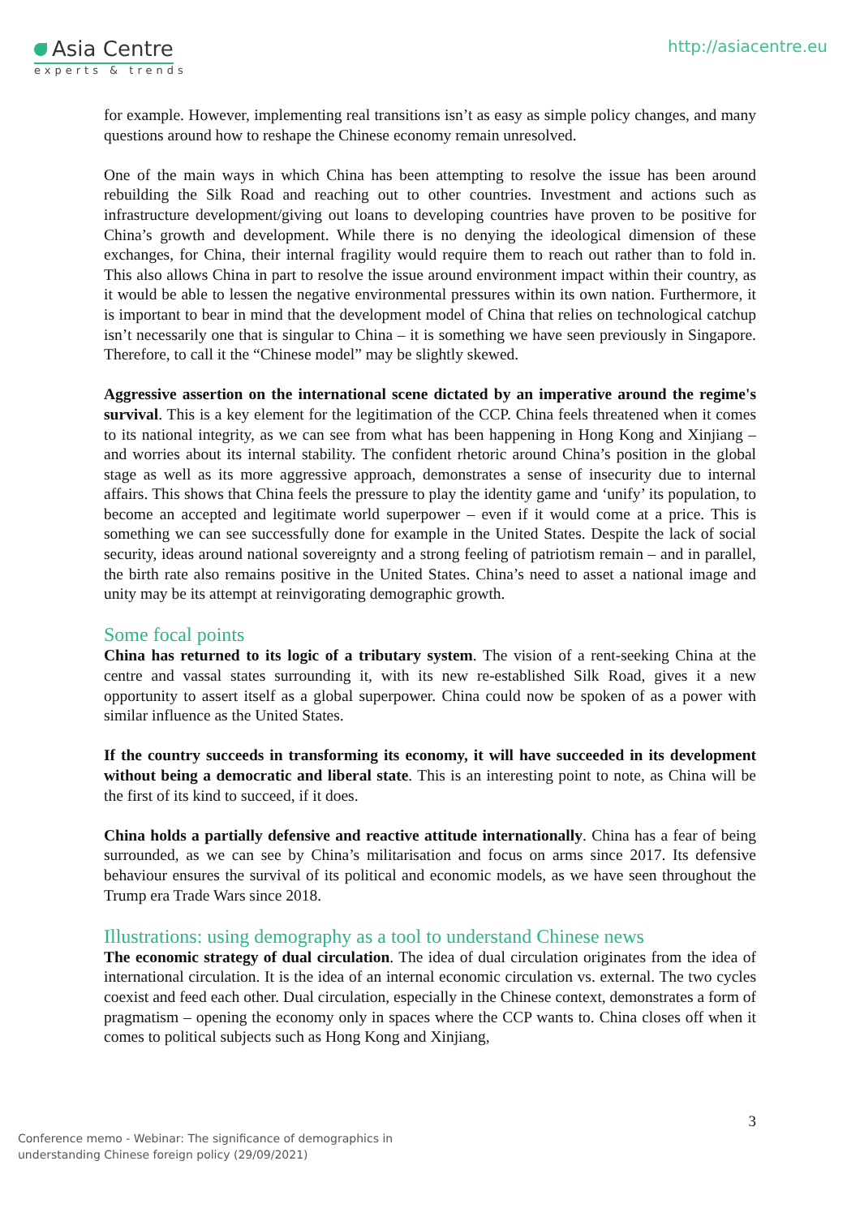Asia Centre
experts & trends
http://asiacentre.eu
for example. However, implementing real transitions isn’t as easy as simple policy changes, and many questions around how to reshape the Chinese economy remain unresolved.
One of the main ways in which China has been attempting to resolve the issue has been around rebuilding the Silk Road and reaching out to other countries. Investment and actions such as infrastructure development/giving out loans to developing countries have proven to be positive for China’s growth and development. While there is no denying the ideological dimension of these exchanges, for China, their internal fragility would require them to reach out rather than to fold in. This also allows China in part to resolve the issue around environment impact within their country, as it would be able to lessen the negative environmental pressures within its own nation. Furthermore, it is important to bear in mind that the development model of China that relies on technological catchup isn’t necessarily one that is singular to China – it is something we have seen previously in Singapore. Therefore, to call it the “Chinese model” may be slightly skewed.
Aggressive assertion on the international scene dictated by an imperative around the regime's survival. This is a key element for the legitimation of the CCP. China feels threatened when it comes to its national integrity, as we can see from what has been happening in Hong Kong and Xinjiang – and worries about its internal stability. The confident rhetoric around China’s position in the global stage as well as its more aggressive approach, demonstrates a sense of insecurity due to internal affairs. This shows that China feels the pressure to play the identity game and ‘unify’ its population, to become an accepted and legitimate world superpower – even if it would come at a price. This is something we can see successfully done for example in the United States. Despite the lack of social security, ideas around national sovereignty and a strong feeling of patriotism remain – and in parallel, the birth rate also remains positive in the United States. China’s need to asset a national image and unity may be its attempt at reinvigorating demographic growth.
Some focal points
China has returned to its logic of a tributary system. The vision of a rent-seeking China at the centre and vassal states surrounding it, with its new re-established Silk Road, gives it a new opportunity to assert itself as a global superpower. China could now be spoken of as a power with similar influence as the United States.
If the country succeeds in transforming its economy, it will have succeeded in its development without being a democratic and liberal state. This is an interesting point to note, as China will be the first of its kind to succeed, if it does.
China holds a partially defensive and reactive attitude internationally. China has a fear of being surrounded, as we can see by China’s militarisation and focus on arms since 2017. Its defensive behaviour ensures the survival of its political and economic models, as we have seen throughout the Trump era Trade Wars since 2018.
Illustrations: using demography as a tool to understand Chinese news
The economic strategy of dual circulation. The idea of dual circulation originates from the idea of international circulation. It is the idea of an internal economic circulation vs. external. The two cycles coexist and feed each other. Dual circulation, especially in the Chinese context, demonstrates a form of pragmatism – opening the economy only in spaces where the CCP wants to. China closes off when it comes to political subjects such as Hong Kong and Xinjiang,
Conference memo - Webinar: The significance of demographics in
understanding Chinese foreign policy (29/09/2021)
3